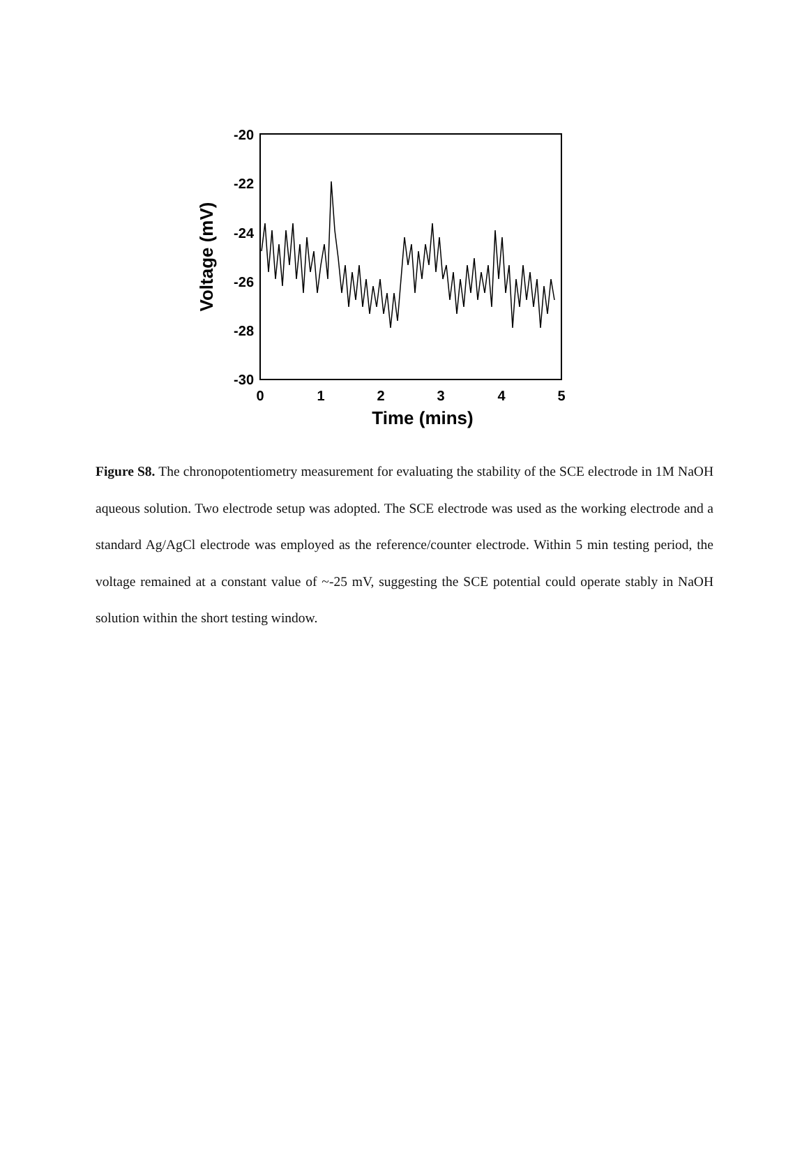-20
-22
-24
-26
-28
-30
0
1
2
3
4
5
Time (mins)
Voltage (mV)
Figure S8. The chronopotentiometry measurement for evaluating the stability of the SCE electrode in 1M NaOH aqueous solution. Two electrode setup was adopted. The SCE electrode was used as the working electrode and a standard Ag/AgCl electrode was employed as the reference/counter electrode. Within 5 min testing period, the voltage remained at a constant value of ~-25 mV, suggesting the SCE potential could operate stably in NaOH solution within the short testing window.